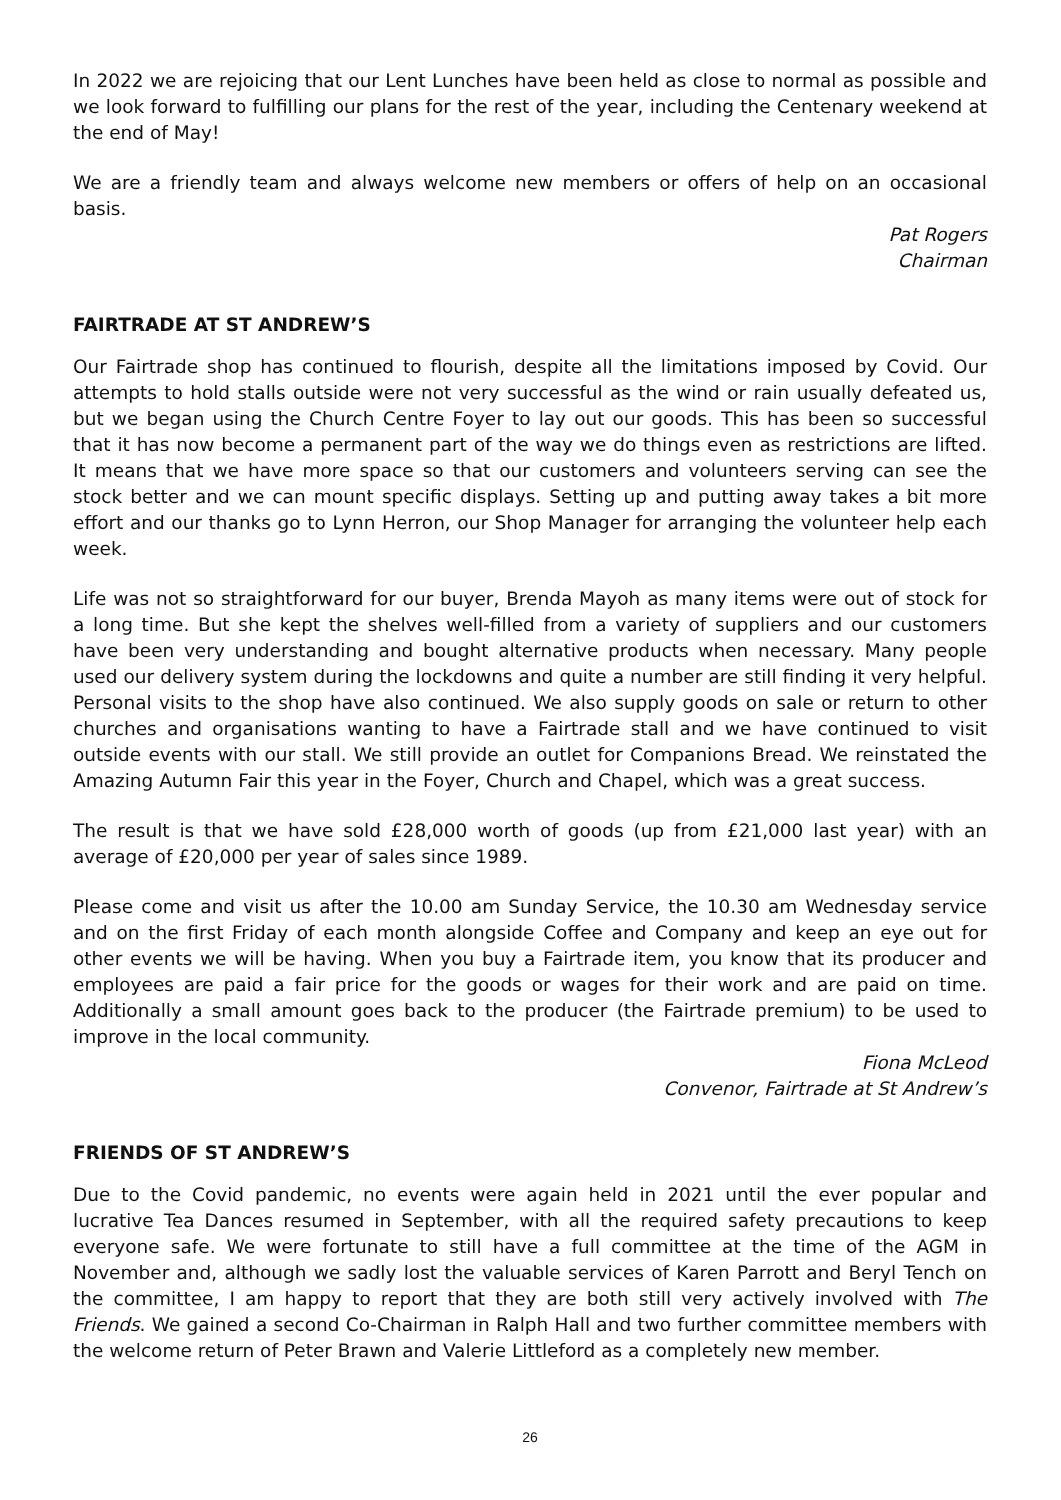In 2022 we are rejoicing that our Lent Lunches have been held as close to normal as possible and we look forward to fulfilling our plans for the rest of the year, including the Centenary weekend at the end of May!
We are a friendly team and always welcome new members or offers of help on an occasional basis.
Pat Rogers
Chairman
FAIRTRADE AT ST ANDREW’S
Our Fairtrade shop has continued to flourish, despite all the limitations imposed by Covid. Our attempts to hold stalls outside were not very successful as the wind or rain usually defeated us, but we began using the Church Centre Foyer to lay out our goods. This has been so successful that it has now become a permanent part of the way we do things even as restrictions are lifted. It means that we have more space so that our customers and volunteers serving can see the stock better and we can mount specific displays. Setting up and putting away takes a bit more effort and our thanks go to Lynn Herron, our Shop Manager for arranging the volunteer help each week.
Life was not so straightforward for our buyer, Brenda Mayoh as many items were out of stock for a long time. But she kept the shelves well-filled from a variety of suppliers and our customers have been very understanding and bought alternative products when necessary. Many people used our delivery system during the lockdowns and quite a number are still finding it very helpful. Personal visits to the shop have also continued. We also supply goods on sale or return to other churches and organisations wanting to have a Fairtrade stall and we have continued to visit outside events with our stall. We still provide an outlet for Companions Bread. We reinstated the Amazing Autumn Fair this year in the Foyer, Church and Chapel, which was a great success.
The result is that we have sold £28,000 worth of goods (up from £21,000 last year) with an average of £20,000 per year of sales since 1989.
Please come and visit us after the 10.00 am Sunday Service, the 10.30 am Wednesday service and on the first Friday of each month alongside Coffee and Company and keep an eye out for other events we will be having. When you buy a Fairtrade item, you know that its producer and employees are paid a fair price for the goods or wages for their work and are paid on time. Additionally a small amount goes back to the producer (the Fairtrade premium) to be used to improve in the local community.
Fiona McLeod
Convenor, Fairtrade at St Andrew’s
FRIENDS OF ST ANDREW’S
Due to the Covid pandemic, no events were again held in 2021 until the ever popular and lucrative Tea Dances resumed in September, with all the required safety precautions to keep everyone safe. We were fortunate to still have a full committee at the time of the AGM in November and, although we sadly lost the valuable services of Karen Parrott and Beryl Tench on the committee, I am happy to report that they are both still very actively involved with The Friends. We gained a second Co-Chairman in Ralph Hall and two further committee members with the welcome return of Peter Brawn and Valerie Littleford as a completely new member.
26